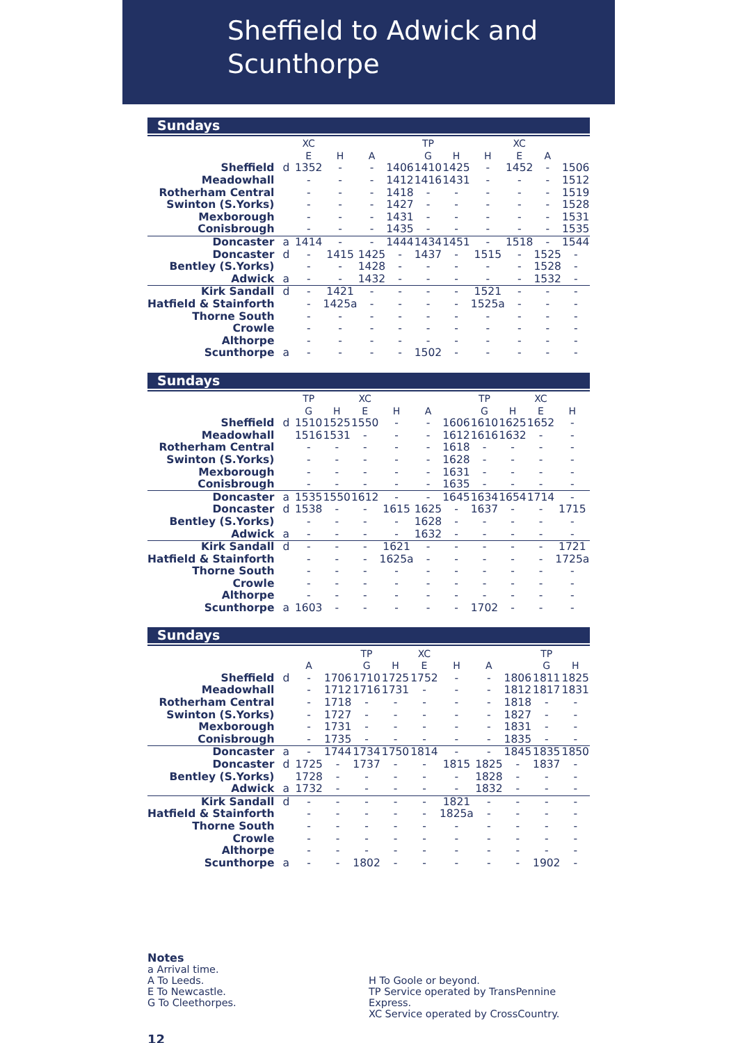Sheffield to Adwick and
Scunthorpe
Sundays
| | | XC | | | | TP | | | XC | | |
| --- | --- | --- | --- | --- | --- | --- | --- | --- | --- | --- | --- |
| | | E | H | A | | G | H | H | E | A | |
| Sheffield | d | 1352 | - | - | 1406 | 1410 | 1425 | - | 1452 | - | 1506 |
| Meadowhall | | - | - | - | 1412 | 1416 | 1431 | - | - | - | 1512 |
| Rotherham Central | | - | - | - | 1418 | - | - | - | - | - | 1519 |
| Swinton (S.Yorks) | | - | - | - | 1427 | - | - | - | - | - | 1528 |
| Mexborough | | - | - | - | 1431 | - | - | - | - | - | 1531 |
| Conisbrough | | - | - | - | 1435 | - | - | - | - | - | 1535 |
| Doncaster | a | 1414 | - | - | 1444 | 1434 | 1451 | - | 1518 | - | 1544 |
| Doncaster | d | - | 1415 | 1425 | - | 1437 | - | 1515 | - | 1525 | - |
| Bentley (S.Yorks) | | - | - | 1428 | - | - | - | - | - | 1528 | - |
| Adwick | a | - | - | 1432 | - | - | - | - | - | 1532 | - |
| Kirk Sandall | d | - | 1421 | - | - | - | - | 1521 | - | - | - |
| Hatfield & Stainforth | | - | 1425a | - | - | - | - | 1525a | - | - | - |
| Thorne South | | - | - | - | - | - | - | - | - | - | - |
| Crowle | | - | - | - | - | - | - | - | - | - | - |
| Althorpe | | - | - | - | - | - | - | - | - | - | - |
| Scunthorpe | a | - | - | - | - | 1502 | - | - | - | - | - |
Sundays
| | | TP | | XC | | | | TP | | XC | |
| --- | --- | --- | --- | --- | --- | --- | --- | --- | --- | --- | --- |
| | | G | H | E | H | A | | G | H | E | H |
| Sheffield | d | 1510 | 1525 | 1550 | - | - | 1606 | 1610 | 1625 | 1652 | - |
| Meadowhall | | 1516 | 1531 | - | - | - | 1612 | 1616 | 1632 | - | - |
| Rotherham Central | | - | - | - | - | - | 1618 | - | - | - | - |
| Swinton (S.Yorks) | | - | - | - | - | - | 1628 | - | - | - | - |
| Mexborough | | - | - | - | - | - | 1631 | - | - | - | - |
| Conisbrough | | - | - | - | - | - | 1635 | - | - | - | - |
| Doncaster | a | 1535 | 1550 | 1612 | - | - | 1645 | 1634 | 1654 | 1714 | - |
| Doncaster | d | 1538 | - | - | 1615 | 1625 | - | 1637 | - | - | 1715 |
| Bentley (S.Yorks) | | - | - | - | - | 1628 | - | - | - | - | - |
| Adwick | a | - | - | - | - | 1632 | - | - | - | - | - |
| Kirk Sandall | d | - | - | - | 1621 | - | - | - | - | - | 1721 |
| Hatfield & Stainforth | | - | - | - | 1625a | - | - | - | - | - | 1725a |
| Thorne South | | - | - | - | - | - | - | - | - | - | - |
| Crowle | | - | - | - | - | - | - | - | - | - | - |
| Althorpe | | - | - | - | - | - | - | - | - | - | - |
| Scunthorpe | a | 1603 | - | - | - | - | - | 1702 | - | - | - |
Sundays
| | | | | TP | | XC | | | | TP | |
| --- | --- | --- | --- | --- | --- | --- | --- | --- | --- | --- | --- |
| | | A | | G | H | E | H | A | | G | H |
| Sheffield | d | - | 1706 | 1710 | 1725 | 1752 | - | - | 1806 | 1811 | 1825 |
| Meadowhall | | - | 1712 | 1716 | 1731 | - | - | - | 1812 | 1817 | 1831 |
| Rotherham Central | | - | 1718 | - | - | - | - | - | 1818 | - | - |
| Swinton (S.Yorks) | | - | 1727 | - | - | - | - | - | 1827 | - | - |
| Mexborough | | - | 1731 | - | - | - | - | - | 1831 | - | - |
| Conisbrough | | - | 1735 | - | - | - | - | - | 1835 | - | - |
| Doncaster | a | - | 1744 | 1734 | 1750 | 1814 | - | - | 1845 | 1835 | 1850 |
| Doncaster | d | 1725 | - | 1737 | - | - | 1815 | 1825 | - | 1837 | - |
| Bentley (S.Yorks) | | 1728 | - | - | - | - | - | 1828 | - | - | - |
| Adwick | a | 1732 | - | - | - | - | - | 1832 | - | - | - |
| Kirk Sandall | d | - | - | - | - | - | 1821 | - | - | - | - |
| Hatfield & Stainforth | | - | - | - | - | - | 1825a | - | - | - | - |
| Thorne South | | - | - | - | - | - | - | - | - | - | - |
| Crowle | | - | - | - | - | - | - | - | - | - | - |
| Althorpe | | - | - | - | - | - | - | - | - | - | - |
| Scunthorpe | a | - | - | 1802 | - | - | - | - | - | 1902 | - |
Notes
a Arrival time.
A To Leeds.
E To Newcastle.
G To Cleethorpes.
H To Goole or beyond.
TP Service operated by TransPennine Express.
XC Service operated by CrossCountry.
12